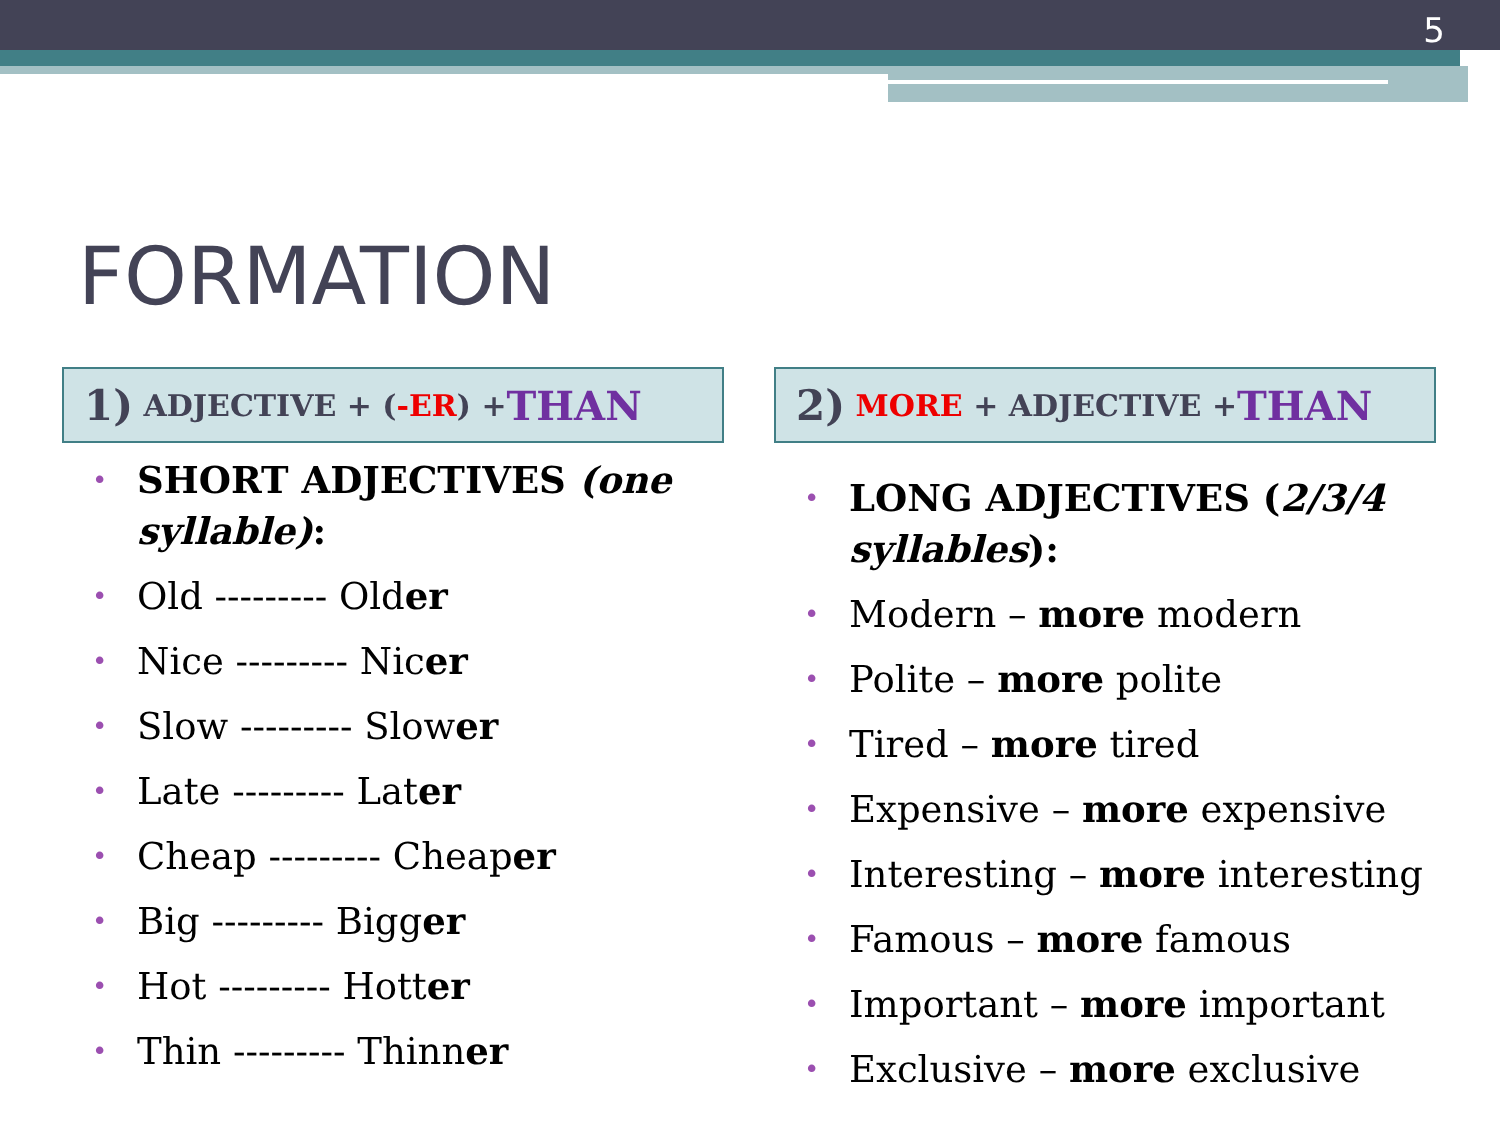5
FORMATION
1) ADJECTIVE + (-ER) + THAN
• SHORT ADJECTIVES (one syllable):
• Old --------- Older
• Nice --------- Nicer
• Slow --------- Slower
• Late --------- Later
• Cheap --------- Cheaper
• Big --------- Bigger
• Hot --------- Hotter
• Thin --------- Thinner
2) MORE + ADJECTIVE + THAN
• LONG ADJECTIVES (2/3/4 syllables):
• Modern – more modern
• Polite – more polite
• Tired – more tired
• Expensive – more expensive
• Interesting – more interesting
• Famous – more famous
• Important – more important
• Exclusive – more exclusive